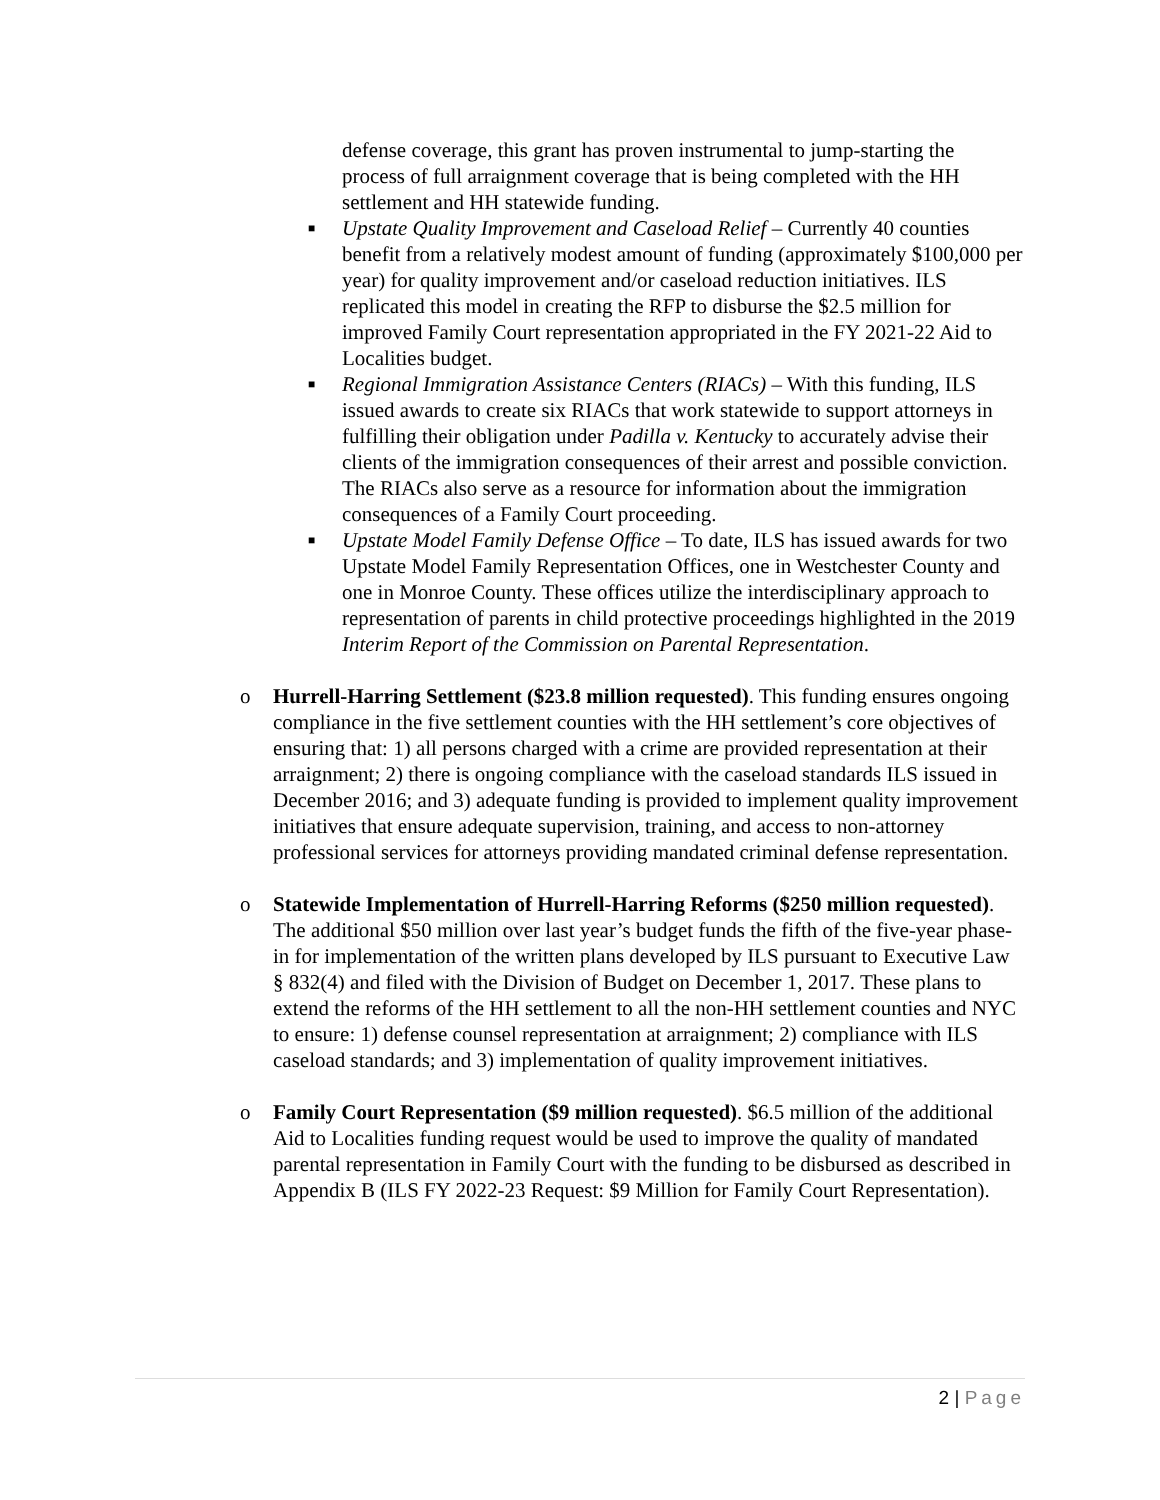defense coverage, this grant has proven instrumental to jump-starting the process of full arraignment coverage that is being completed with the HH settlement and HH statewide funding.
■
Upstate Quality Improvement and Caseload Relief – Currently 40 counties benefit from a relatively modest amount of funding (approximately $100,000 per year) for quality improvement and/or caseload reduction initiatives. ILS replicated this model in creating the RFP to disburse the $2.5 million for improved Family Court representation appropriated in the FY 2021-22 Aid to Localities budget.
■
Regional Immigration Assistance Centers (RIACs) – With this funding, ILS issued awards to create six RIACs that work statewide to support attorneys in fulfilling their obligation under Padilla v. Kentucky to accurately advise their clients of the immigration consequences of their arrest and possible conviction. The RIACs also serve as a resource for information about the immigration consequences of a Family Court proceeding.
■
Upstate Model Family Defense Office – To date, ILS has issued awards for two Upstate Model Family Representation Offices, one in Westchester County and one in Monroe County. These offices utilize the interdisciplinary approach to representation of parents in child protective proceedings highlighted in the 2019 Interim Report of the Commission on Parental Representation.
o Hurrell-Harring Settlement ($23.8 million requested). This funding ensures ongoing compliance in the five settlement counties with the HH settlement’s core objectives of ensuring that: 1) all persons charged with a crime are provided representation at their arraignment; 2) there is ongoing compliance with the caseload standards ILS issued in December 2016; and 3) adequate funding is provided to implement quality improvement initiatives that ensure adequate supervision, training, and access to non-attorney professional services for attorneys providing mandated criminal defense representation.
o Statewide Implementation of Hurrell-Harring Reforms ($250 million requested). The additional $50 million over last year’s budget funds the fifth of the five-year phase-in for implementation of the written plans developed by ILS pursuant to Executive Law § 832(4) and filed with the Division of Budget on December 1, 2017. These plans to extend the reforms of the HH settlement to all the non-HH settlement counties and NYC to ensure: 1) defense counsel representation at arraignment; 2) compliance with ILS caseload standards; and 3) implementation of quality improvement initiatives.
o Family Court Representation ($9 million requested). $6.5 million of the additional Aid to Localities funding request would be used to improve the quality of mandated parental representation in Family Court with the funding to be disbursed as described in Appendix B (ILS FY 2022-23 Request: $9 Million for Family Court Representation).
2 | Page